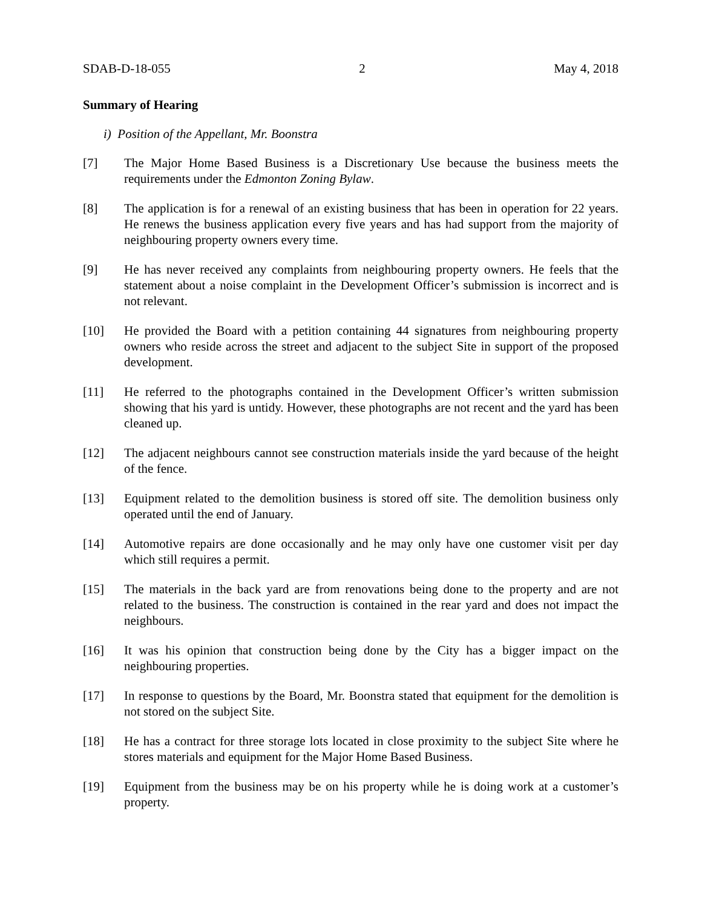SDAB-D-18-055 2 May 4, 2018
Summary of Hearing
i) Position of the Appellant, Mr. Boonstra
[7] The Major Home Based Business is a Discretionary Use because the business meets the requirements under the Edmonton Zoning Bylaw.
[8] The application is for a renewal of an existing business that has been in operation for 22 years. He renews the business application every five years and has had support from the majority of neighbouring property owners every time.
[9] He has never received any complaints from neighbouring property owners. He feels that the statement about a noise complaint in the Development Officer’s submission is incorrect and is not relevant.
[10] He provided the Board with a petition containing 44 signatures from neighbouring property owners who reside across the street and adjacent to the subject Site in support of the proposed development.
[11] He referred to the photographs contained in the Development Officer’s written submission showing that his yard is untidy. However, these photographs are not recent and the yard has been cleaned up.
[12] The adjacent neighbours cannot see construction materials inside the yard because of the height of the fence.
[13] Equipment related to the demolition business is stored off site. The demolition business only operated until the end of January.
[14] Automotive repairs are done occasionally and he may only have one customer visit per day which still requires a permit.
[15] The materials in the back yard are from renovations being done to the property and are not related to the business. The construction is contained in the rear yard and does not impact the neighbours.
[16] It was his opinion that construction being done by the City has a bigger impact on the neighbouring properties.
[17] In response to questions by the Board, Mr. Boonstra stated that equipment for the demolition is not stored on the subject Site.
[18] He has a contract for three storage lots located in close proximity to the subject Site where he stores materials and equipment for the Major Home Based Business.
[19] Equipment from the business may be on his property while he is doing work at a customer’s property.